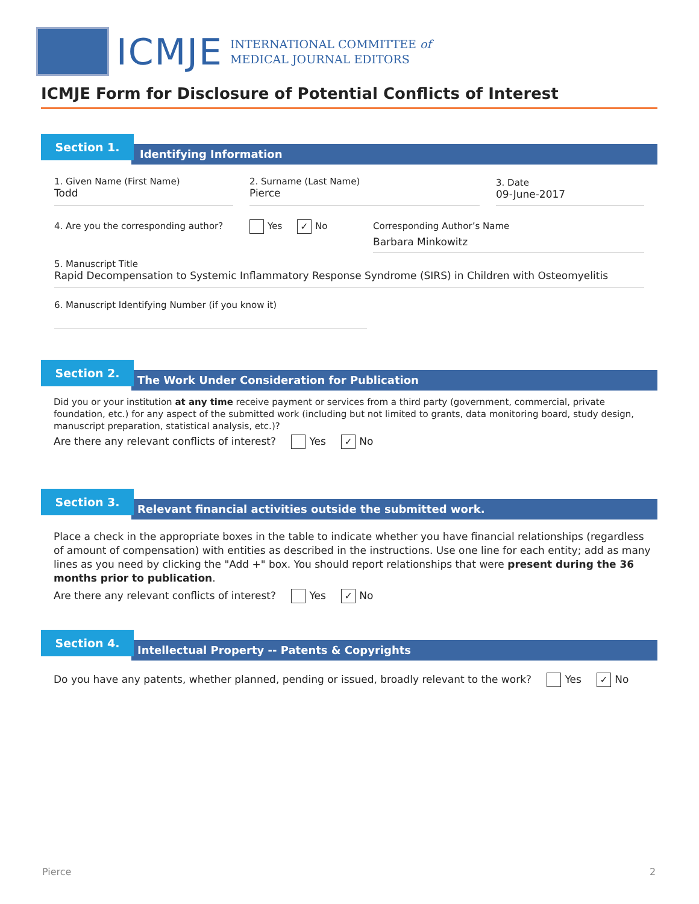ICMJE
INTERNATIONAL COMMITTEE of
MEDICAL JOURNAL EDITORS
ICMJE Form for Disclosure of Potential Conflicts of Interest
Identifying Information
Section 1.
1. Given Name (First Name)
Todd
2. Surname (Last Name)
Pierce
3. Date
09-June-2017
4. Are you the corresponding author?
Yes ✓ No
Corresponding Author’s Name
Barbara Minkowitz
5. Manuscript Title
Rapid Decompensation to Systemic Inflammatory Response Syndrome (SIRS) in Children with Osteomyelitis
6. Manuscript Identifying Number (if you know it)
The Work Under Consideration for Publication
Section 2.
Did you or your institution at any time receive payment or services from a third party (government, commercial, private foundation, etc.) for any aspect of the submitted work (including but not limited to grants, data monitoring board, study design, manuscript preparation, statistical analysis, etc.)?
Are there any relevant conflicts of interest? Yes ✓ No
Relevant financial activities outside the submitted work.
Section 3.
Place a check in the appropriate boxes in the table to indicate whether you have financial relationships (regardless of amount of compensation) with entities as described in the instructions. Use one line for each entity; add as many lines as you need by clicking the "Add +" box. You should report relationships that were present during the 36 months prior to publication.
Are there any relevant conflicts of interest? Yes ✓ No
Intellectual Property -- Patents & Copyrights
Section 4.
Do you have any patents, whether planned, pending or issued, broadly relevant to the work? Yes ✓ No
Pierce 2